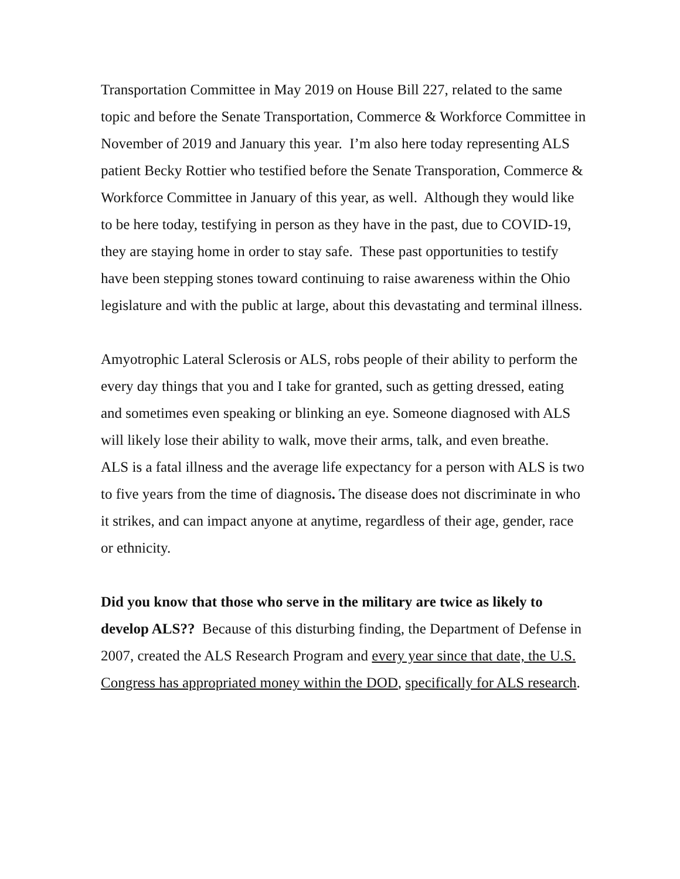Transportation Committee in May 2019 on House Bill 227, related to the same topic and before the Senate Transportation, Commerce & Workforce Committee in November of 2019 and January this year. I’m also here today representing ALS patient Becky Rottier who testified before the Senate Transporation, Commerce & Workforce Committee in January of this year, as well. Although they would like to be here today, testifying in person as they have in the past, due to COVID-19, they are staying home in order to stay safe. These past opportunities to testify have been stepping stones toward continuing to raise awareness within the Ohio legislature and with the public at large, about this devastating and terminal illness.
Amyotrophic Lateral Sclerosis or ALS, robs people of their ability to perform the every day things that you and I take for granted, such as getting dressed, eating and sometimes even speaking or blinking an eye. Someone diagnosed with ALS will likely lose their ability to walk, move their arms, talk, and even breathe. ALS is a fatal illness and the average life expectancy for a person with ALS is two to five years from the time of diagnosis. The disease does not discriminate in who it strikes, and can impact anyone at anytime, regardless of their age, gender, race or ethnicity.
Did you know that those who serve in the military are twice as likely to develop ALS?? Because of this disturbing finding, the Department of Defense in 2007, created the ALS Research Program and every year since that date, the U.S. Congress has appropriated money within the DOD, specifically for ALS research.